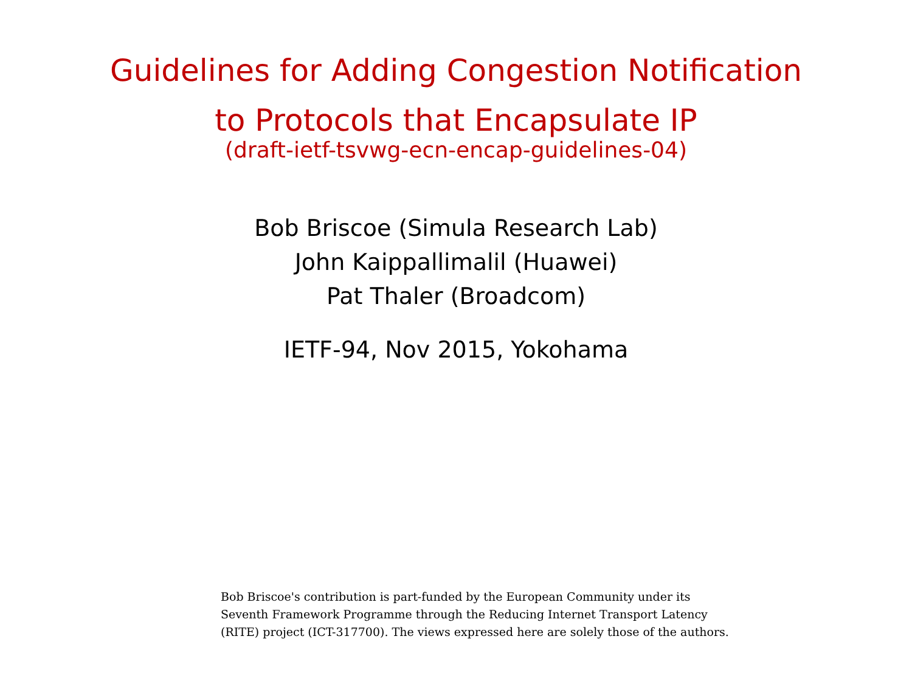Guidelines for Adding Congestion Notification
to Protocols that Encapsulate IP
(draft-ietf-tsvwg-ecn-encap-guidelines-04)
Bob Briscoe (Simula Research Lab)
John Kaippallimalil (Huawei)
Pat Thaler (Broadcom)
IETF-94, Nov 2015, Yokohama
Bob Briscoe's contribution is part-funded by the European Community under its
Seventh Framework Programme through the Reducing Internet Transport Latency
(RITE) project (ICT-317700). The views expressed here are solely those of the authors.